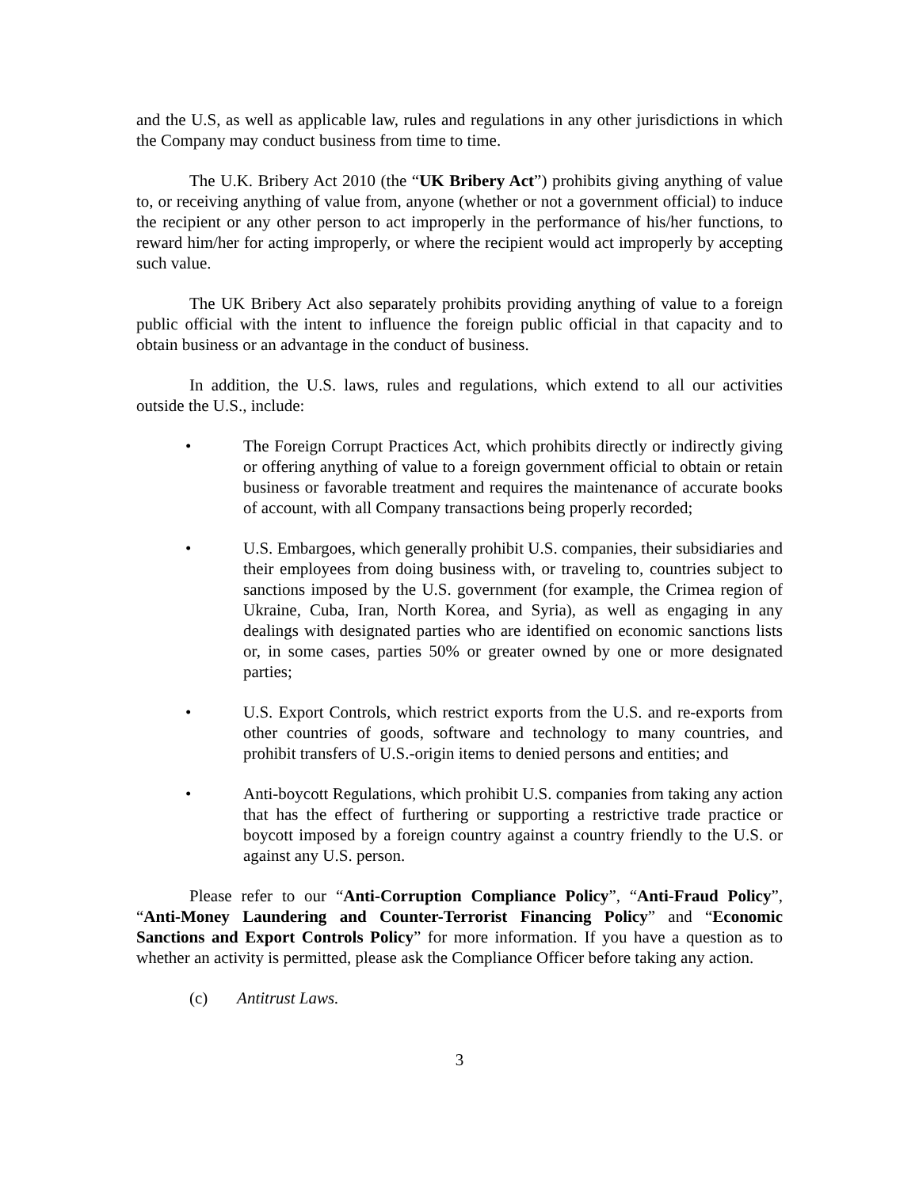and the U.S, as well as applicable law, rules and regulations in any other jurisdictions in which the Company may conduct business from time to time.
The U.K. Bribery Act 2010 (the “UK Bribery Act”) prohibits giving anything of value to, or receiving anything of value from, anyone (whether or not a government official) to induce the recipient or any other person to act improperly in the performance of his/her functions, to reward him/her for acting improperly, or where the recipient would act improperly by accepting such value.
The UK Bribery Act also separately prohibits providing anything of value to a foreign public official with the intent to influence the foreign public official in that capacity and to obtain business or an advantage in the conduct of business.
In addition, the U.S. laws, rules and regulations, which extend to all our activities outside the U.S., include:
• The Foreign Corrupt Practices Act, which prohibits directly or indirectly giving or offering anything of value to a foreign government official to obtain or retain business or favorable treatment and requires the maintenance of accurate books of account, with all Company transactions being properly recorded;
• U.S. Embargoes, which generally prohibit U.S. companies, their subsidiaries and their employees from doing business with, or traveling to, countries subject to sanctions imposed by the U.S. government (for example, the Crimea region of Ukraine, Cuba, Iran, North Korea, and Syria), as well as engaging in any dealings with designated parties who are identified on economic sanctions lists or, in some cases, parties 50% or greater owned by one or more designated parties;
• U.S. Export Controls, which restrict exports from the U.S. and re-exports from other countries of goods, software and technology to many countries, and prohibit transfers of U.S.-origin items to denied persons and entities; and
• Anti-boycott Regulations, which prohibit U.S. companies from taking any action that has the effect of furthering or supporting a restrictive trade practice or boycott imposed by a foreign country against a country friendly to the U.S. or against any U.S. person.
Please refer to our “Anti-Corruption Compliance Policy”, “Anti-Fraud Policy”, “Anti-Money Laundering and Counter-Terrorist Financing Policy” and “Economic Sanctions and Export Controls Policy” for more information. If you have a question as to whether an activity is permitted, please ask the Compliance Officer before taking any action.
(c) Antitrust Laws.
3